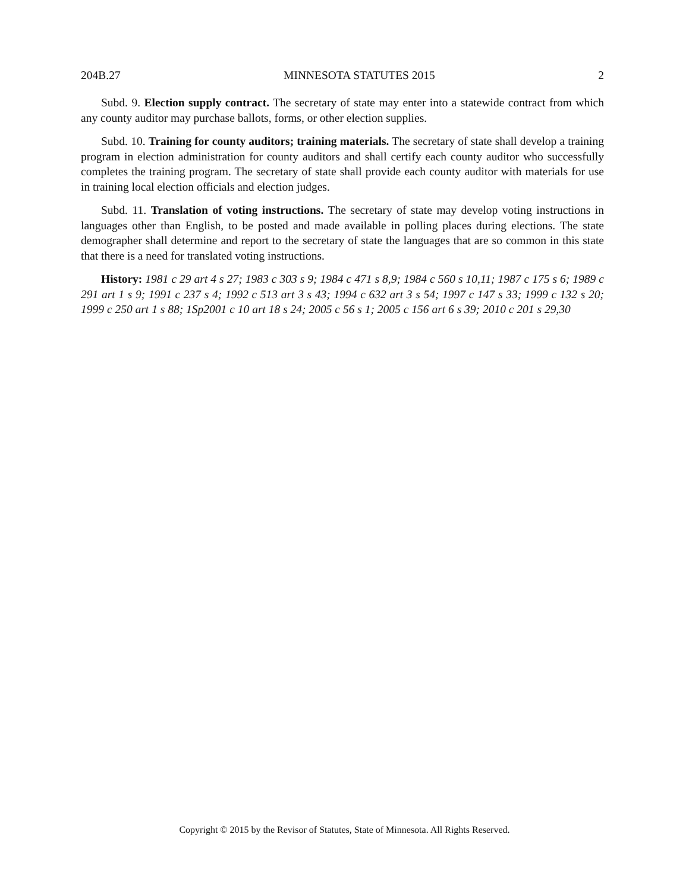204B.27 MINNESOTA STATUTES 2015 2
Subd. 9. Election supply contract. The secretary of state may enter into a statewide contract from which any county auditor may purchase ballots, forms, or other election supplies.
Subd. 10. Training for county auditors; training materials. The secretary of state shall develop a training program in election administration for county auditors and shall certify each county auditor who successfully completes the training program. The secretary of state shall provide each county auditor with materials for use in training local election officials and election judges.
Subd. 11. Translation of voting instructions. The secretary of state may develop voting instructions in languages other than English, to be posted and made available in polling places during elections. The state demographer shall determine and report to the secretary of state the languages that are so common in this state that there is a need for translated voting instructions.
History: 1981 c 29 art 4 s 27; 1983 c 303 s 9; 1984 c 471 s 8,9; 1984 c 560 s 10,11; 1987 c 175 s 6; 1989 c 291 art 1 s 9; 1991 c 237 s 4; 1992 c 513 art 3 s 43; 1994 c 632 art 3 s 54; 1997 c 147 s 33; 1999 c 132 s 20; 1999 c 250 art 1 s 88; 1Sp2001 c 10 art 18 s 24; 2005 c 56 s 1; 2005 c 156 art 6 s 39; 2010 c 201 s 29,30
Copyright © 2015 by the Revisor of Statutes, State of Minnesota. All Rights Reserved.